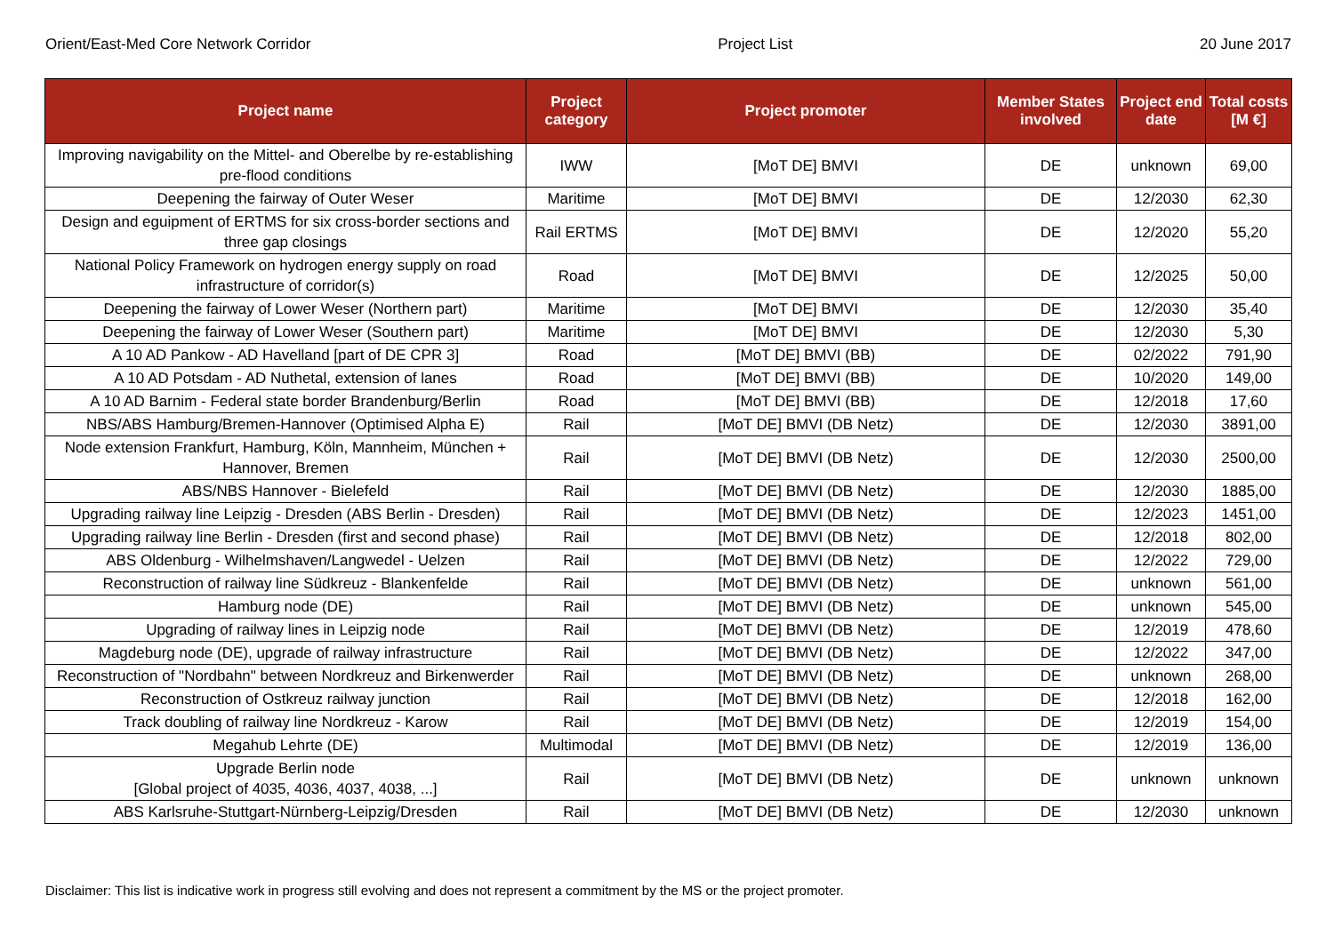Orient/East-Med Core Network Corridor Project List 20 June 2017
| Project name | Project category | Project promoter | Member States involved | Project end date | Total costs [M €] |
| --- | --- | --- | --- | --- | --- |
| Improving navigability on the Mittel- and Oberelbe by re-establishing pre-flood conditions | IWW | [MoT DE] BMVI | DE | unknown | 69,00 |
| Deepening the fairway of Outer Weser | Maritime | [MoT DE] BMVI | DE | 12/2030 | 62,30 |
| Design and eguipment of ERTMS for six cross-border sections and three gap closings | Rail ERTMS | [MoT DE] BMVI | DE | 12/2020 | 55,20 |
| National Policy Framework on hydrogen energy supply on road infrastructure of corridor(s) | Road | [MoT DE] BMVI | DE | 12/2025 | 50,00 |
| Deepening the fairway of Lower Weser (Northern part) | Maritime | [MoT DE] BMVI | DE | 12/2030 | 35,40 |
| Deepening the fairway of Lower Weser (Southern part) | Maritime | [MoT DE] BMVI | DE | 12/2030 | 5,30 |
| A 10 AD Pankow - AD Havelland [part of DE CPR 3] | Road | [MoT DE] BMVI (BB) | DE | 02/2022 | 791,90 |
| A 10 AD Potsdam - AD Nuthetal, extension of lanes | Road | [MoT DE] BMVI (BB) | DE | 10/2020 | 149,00 |
| A 10 AD Barnim - Federal state border Brandenburg/Berlin | Road | [MoT DE] BMVI (BB) | DE | 12/2018 | 17,60 |
| NBS/ABS Hamburg/Bremen-Hannover (Optimised Alpha E) | Rail | [MoT DE] BMVI (DB Netz) | DE | 12/2030 | 3891,00 |
| Node extension Frankfurt, Hamburg, Köln, Mannheim, München + Hannover, Bremen | Rail | [MoT DE] BMVI (DB Netz) | DE | 12/2030 | 2500,00 |
| ABS/NBS Hannover - Bielefeld | Rail | [MoT DE] BMVI (DB Netz) | DE | 12/2030 | 1885,00 |
| Upgrading railway line Leipzig - Dresden (ABS Berlin - Dresden) | Rail | [MoT DE] BMVI (DB Netz) | DE | 12/2023 | 1451,00 |
| Upgrading railway line Berlin - Dresden (first and second phase) | Rail | [MoT DE] BMVI (DB Netz) | DE | 12/2018 | 802,00 |
| ABS Oldenburg - Wilhelmshaven/Langwedel - Uelzen | Rail | [MoT DE] BMVI (DB Netz) | DE | 12/2022 | 729,00 |
| Reconstruction of railway line Südkreuz - Blankenfelde | Rail | [MoT DE] BMVI (DB Netz) | DE | unknown | 561,00 |
| Hamburg node (DE) | Rail | [MoT DE] BMVI (DB Netz) | DE | unknown | 545,00 |
| Upgrading of railway lines in Leipzig node | Rail | [MoT DE] BMVI (DB Netz) | DE | 12/2019 | 478,60 |
| Magdeburg node (DE), upgrade of railway infrastructure | Rail | [MoT DE] BMVI (DB Netz) | DE | 12/2022 | 347,00 |
| Reconstruction of "Nordbahn" between Nordkreuz and Birkenwerder | Rail | [MoT DE] BMVI (DB Netz) | DE | unknown | 268,00 |
| Reconstruction of Ostkreuz railway junction | Rail | [MoT DE] BMVI (DB Netz) | DE | 12/2018 | 162,00 |
| Track doubling of railway line Nordkreuz - Karow | Rail | [MoT DE] BMVI (DB Netz) | DE | 12/2019 | 154,00 |
| Megahub Lehrte (DE) | Multimodal | [MoT DE] BMVI (DB Netz) | DE | 12/2019 | 136,00 |
| Upgrade Berlin node [Global project of 4035, 4036, 4037, 4038, ...] | Rail | [MoT DE] BMVI (DB Netz) | DE | unknown | unknown |
| ABS Karlsruhe-Stuttgart-Nürnberg-Leipzig/Dresden | Rail | [MoT DE] BMVI (DB Netz) | DE | 12/2030 | unknown |
Disclaimer: This list is indicative work in progress still evolving and does not represent a commitment by the MS or the project promoter.